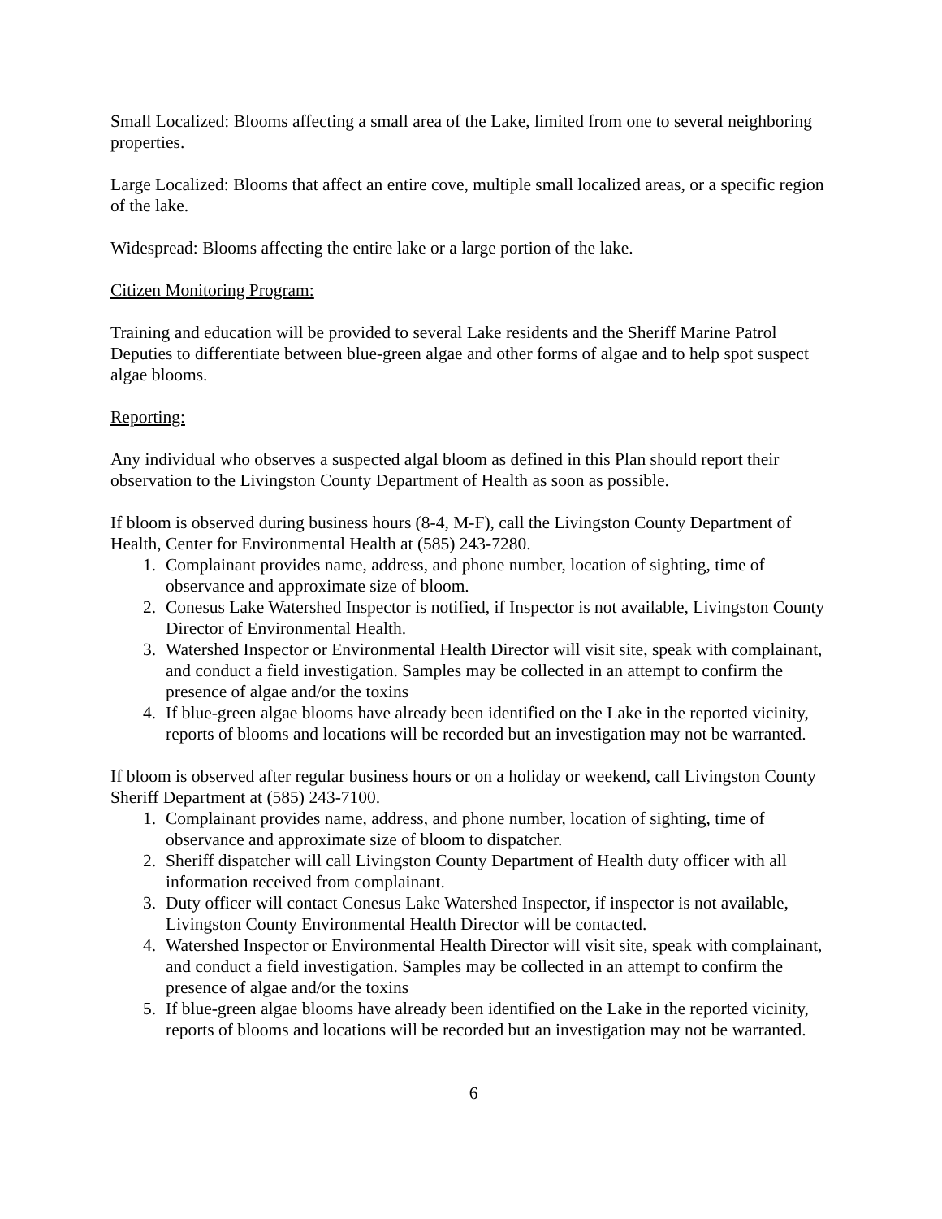Small Localized: Blooms affecting a small area of the Lake, limited from one to several neighboring properties.
Large Localized: Blooms that affect an entire cove, multiple small localized areas, or a specific region of the lake.
Widespread: Blooms affecting the entire lake or a large portion of the lake.
Citizen Monitoring Program:
Training and education will be provided to several Lake residents and the Sheriff Marine Patrol Deputies to differentiate between blue-green algae and other forms of algae and to help spot suspect algae blooms.
Reporting:
Any individual who observes a suspected algal bloom as defined in this Plan should report their observation to the Livingston County Department of Health as soon as possible.
If bloom is observed during business hours (8-4, M-F), call the Livingston County Department of Health, Center for Environmental Health at (585) 243-7280.
1. Complainant provides name, address, and phone number, location of sighting, time of observance and approximate size of bloom.
2. Conesus Lake Watershed Inspector is notified, if Inspector is not available, Livingston County Director of Environmental Health.
3. Watershed Inspector or Environmental Health Director will visit site, speak with complainant, and conduct a field investigation. Samples may be collected in an attempt to confirm the presence of algae and/or the toxins
4. If blue-green algae blooms have already been identified on the Lake in the reported vicinity, reports of blooms and locations will be recorded but an investigation may not be warranted.
If bloom is observed after regular business hours or on a holiday or weekend, call Livingston County Sheriff Department at (585) 243-7100.
1. Complainant provides name, address, and phone number, location of sighting, time of observance and approximate size of bloom to dispatcher.
2. Sheriff dispatcher will call Livingston County Department of Health duty officer with all information received from complainant.
3. Duty officer will contact Conesus Lake Watershed Inspector, if inspector is not available, Livingston County Environmental Health Director will be contacted.
4. Watershed Inspector or Environmental Health Director will visit site, speak with complainant, and conduct a field investigation. Samples may be collected in an attempt to confirm the presence of algae and/or the toxins
5. If blue-green algae blooms have already been identified on the Lake in the reported vicinity, reports of blooms and locations will be recorded but an investigation may not be warranted.
6